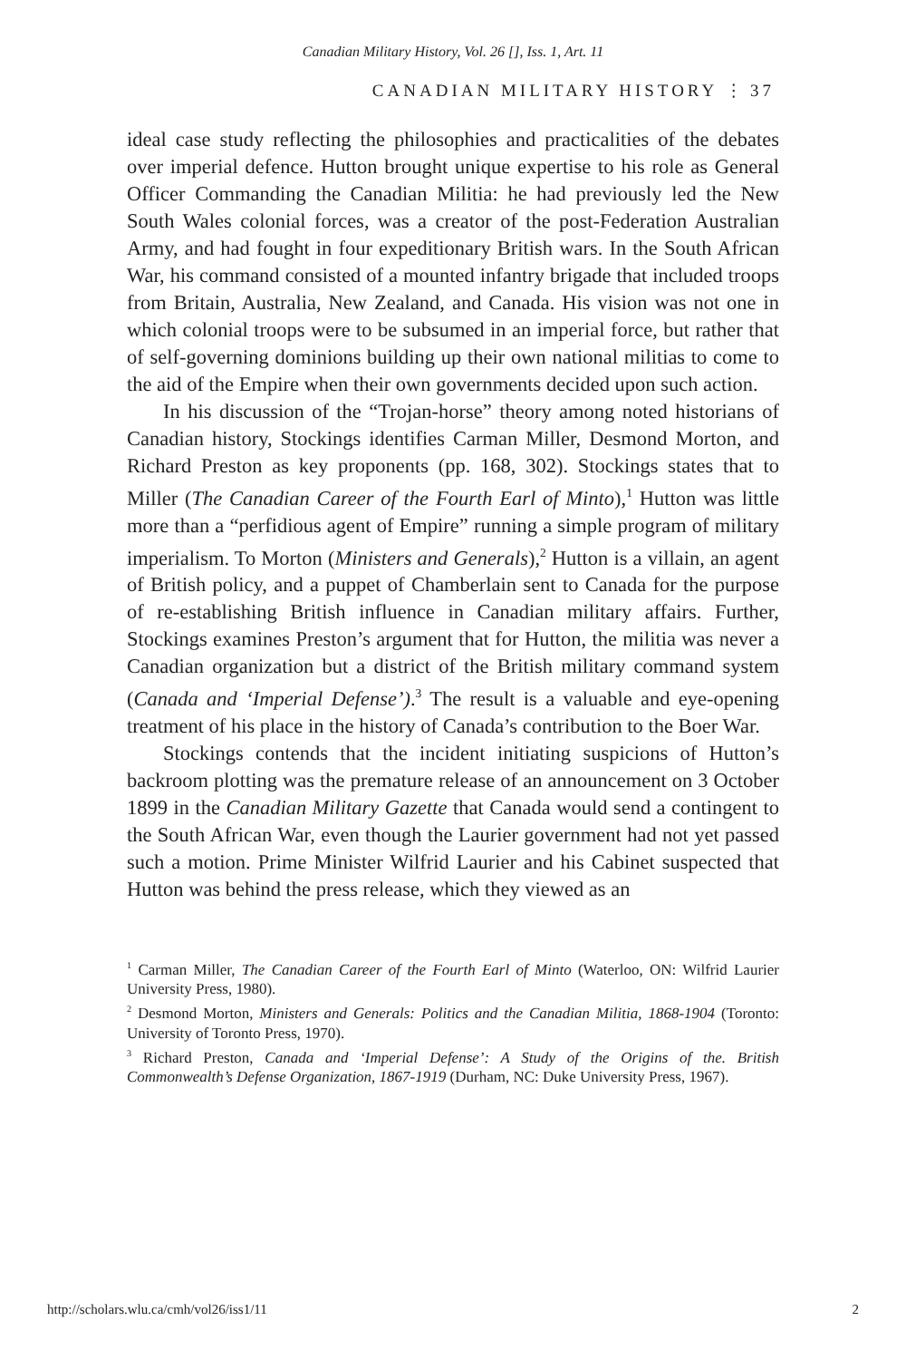Canadian Military History, Vol. 26 [], Iss. 1, Art. 11
CANADIAN MILITARY HISTORY ⋮ 37
ideal case study reflecting the philosophies and practicalities of the debates over imperial defence. Hutton brought unique expertise to his role as General Officer Commanding the Canadian Militia: he had previously led the New South Wales colonial forces, was a creator of the post-Federation Australian Army, and had fought in four expeditionary British wars. In the South African War, his command consisted of a mounted infantry brigade that included troops from Britain, Australia, New Zealand, and Canada. His vision was not one in which colonial troops were to be subsumed in an imperial force, but rather that of self-governing dominions building up their own national militias to come to the aid of the Empire when their own governments decided upon such action.
In his discussion of the “Trojan-horse” theory among noted historians of Canadian history, Stockings identifies Carman Miller, Desmond Morton, and Richard Preston as key proponents (pp. 168, 302). Stockings states that to Miller (The Canadian Career of the Fourth Earl of Minto),<sup>1</sup> Hutton was little more than a “perfidious agent of Empire” running a simple program of military imperialism. To Morton (Ministers and Generals),<sup>2</sup> Hutton is a villain, an agent of British policy, and a puppet of Chamberlain sent to Canada for the purpose of re-establishing British influence in Canadian military affairs. Further, Stockings examines Preston’s argument that for Hutton, the militia was never a Canadian organization but a district of the British military command system (Canada and ‘Imperial Defense’).<sup>3</sup> The result is a valuable and eye-opening treatment of his place in the history of Canada’s contribution to the Boer War.
Stockings contends that the incident initiating suspicions of Hutton’s backroom plotting was the premature release of an announcement on 3 October 1899 in the Canadian Military Gazette that Canada would send a contingent to the South African War, even though the Laurier government had not yet passed such a motion. Prime Minister Wilfrid Laurier and his Cabinet suspected that Hutton was behind the press release, which they viewed as an
<sup>1</sup> Carman Miller, The Canadian Career of the Fourth Earl of Minto (Waterloo, ON: Wilfrid Laurier University Press, 1980).
<sup>2</sup> Desmond Morton, Ministers and Generals: Politics and the Canadian Militia, 1868-1904 (Toronto: University of Toronto Press, 1970).
<sup>3</sup> Richard Preston, Canada and ‘Imperial Defense’: A Study of the Origins of the. British Commonwealth’s Defense Organization, 1867-1919 (Durham, NC: Duke University Press, 1967).
http://scholars.wlu.ca/cmh/vol26/iss1/11 2